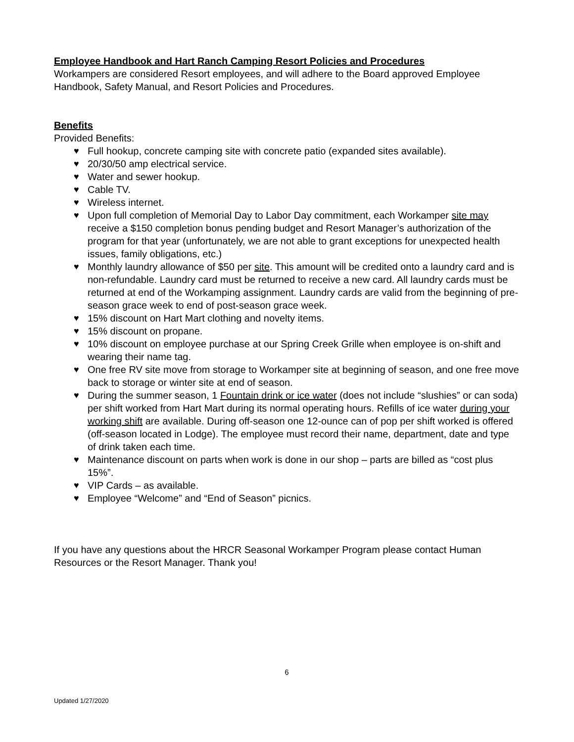Employee Handbook and Hart Ranch Camping Resort Policies and Procedures
Workampers are considered Resort employees, and will adhere to the Board approved Employee Handbook, Safety Manual, and Resort Policies and Procedures.
Benefits
Provided Benefits:
♥ Full hookup, concrete camping site with concrete patio (expanded sites available).
♥ 20/30/50 amp electrical service.
♥ Water and sewer hookup.
♥ Cable TV.
♥ Wireless internet.
♥ Upon full completion of Memorial Day to Labor Day commitment, each Workamper site may receive a $150 completion bonus pending budget and Resort Manager’s authorization of the program for that year (unfortunately, we are not able to grant exceptions for unexpected health issues, family obligations, etc.)
♥ Monthly laundry allowance of $50 per site. This amount will be credited onto a laundry card and is non-refundable. Laundry card must be returned to receive a new card. All laundry cards must be returned at end of the Workamping assignment. Laundry cards are valid from the beginning of pre-season grace week to end of post-season grace week.
♥ 15% discount on Hart Mart clothing and novelty items.
♥ 15% discount on propane.
♥ 10% discount on employee purchase at our Spring Creek Grille when employee is on-shift and wearing their name tag.
♥ One free RV site move from storage to Workamper site at beginning of season, and one free move back to storage or winter site at end of season.
♥ During the summer season, 1 Fountain drink or ice water (does not include “slushies” or can soda) per shift worked from Hart Mart during its normal operating hours. Refills of ice water during your working shift are available. During off-season one 12-ounce can of pop per shift worked is offered (off-season located in Lodge). The employee must record their name, department, date and type of drink taken each time.
♥ Maintenance discount on parts when work is done in our shop – parts are billed as “cost plus 15%”.
♥ VIP Cards – as available.
♥ Employee “Welcome” and “End of Season” picnics.
If you have any questions about the HRCR Seasonal Workamper Program please contact Human Resources or the Resort Manager. Thank you!
6
Updated 1/27/2020